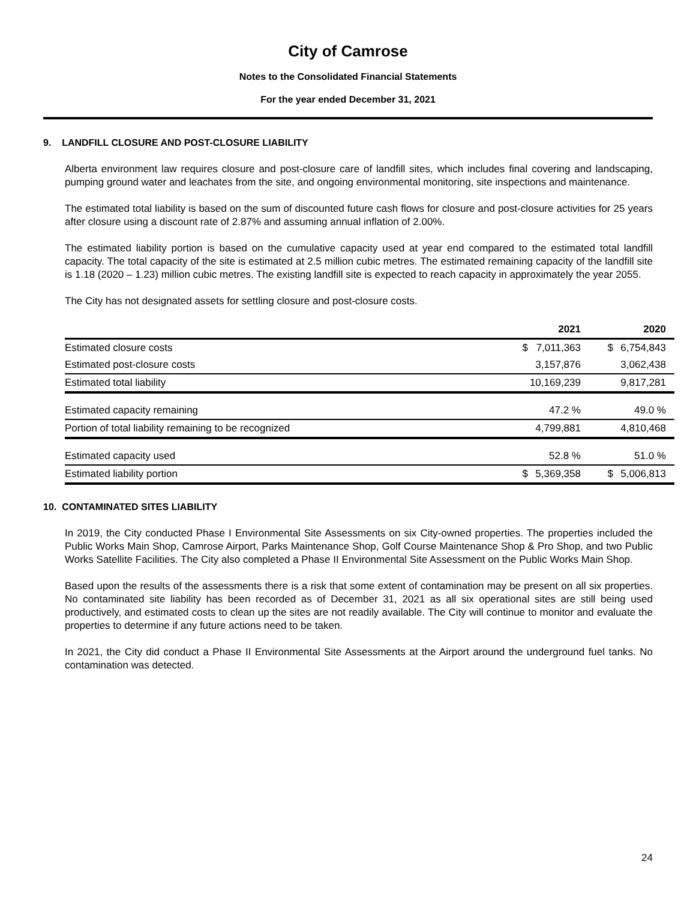City of Camrose
Notes to the Consolidated Financial Statements
For the year ended December 31, 2021
9. LANDFILL CLOSURE AND POST-CLOSURE LIABILITY
Alberta environment law requires closure and post-closure care of landfill sites, which includes final covering and landscaping, pumping ground water and leachates from the site, and ongoing environmental monitoring, site inspections and maintenance.
The estimated total liability is based on the sum of discounted future cash flows for closure and post-closure activities for 25 years after closure using a discount rate of 2.87% and assuming annual inflation of 2.00%.
The estimated liability portion is based on the cumulative capacity used at year end compared to the estimated total landfill capacity. The total capacity of the site is estimated at 2.5 million cubic metres. The estimated remaining capacity of the landfill site is 1.18 (2020 – 1.23) million cubic metres. The existing landfill site is expected to reach capacity in approximately the year 2055.
The City has not designated assets for settling closure and post-closure costs.
| | 2021 | | 2020 | |
| --- | --- | --- | --- | --- |
| Estimated closure costs | $ | 7,011,363 | $ | 6,754,843 |
| Estimated post-closure costs | | 3,157,876 | | 3,062,438 |
| Estimated total liability | | 10,169,239 | | 9,817,281 |
| Estimated capacity remaining | | 47.2 % | | 49.0 % |
| Portion of total liability remaining to be recognized | | 4,799,881 | | 4,810,468 |
| Estimated capacity used | | 52.8 % | | 51.0 % |
| Estimated liability portion | $ | 5,369,358 | $ | 5,006,813 |
10. CONTAMINATED SITES LIABILITY
In 2019, the City conducted Phase I Environmental Site Assessments on six City-owned properties. The properties included the Public Works Main Shop, Camrose Airport, Parks Maintenance Shop, Golf Course Maintenance Shop & Pro Shop, and two Public Works Satellite Facilities. The City also completed a Phase II Environmental Site Assessment on the Public Works Main Shop.
Based upon the results of the assessments there is a risk that some extent of contamination may be present on all six properties. No contaminated site liability has been recorded as of December 31, 2021 as all six operational sites are still being used productively, and estimated costs to clean up the sites are not readily available. The City will continue to monitor and evaluate the properties to determine if any future actions need to be taken.
In 2021, the City did conduct a Phase II Environmental Site Assessments at the Airport around the underground fuel tanks. No contamination was detected.
24